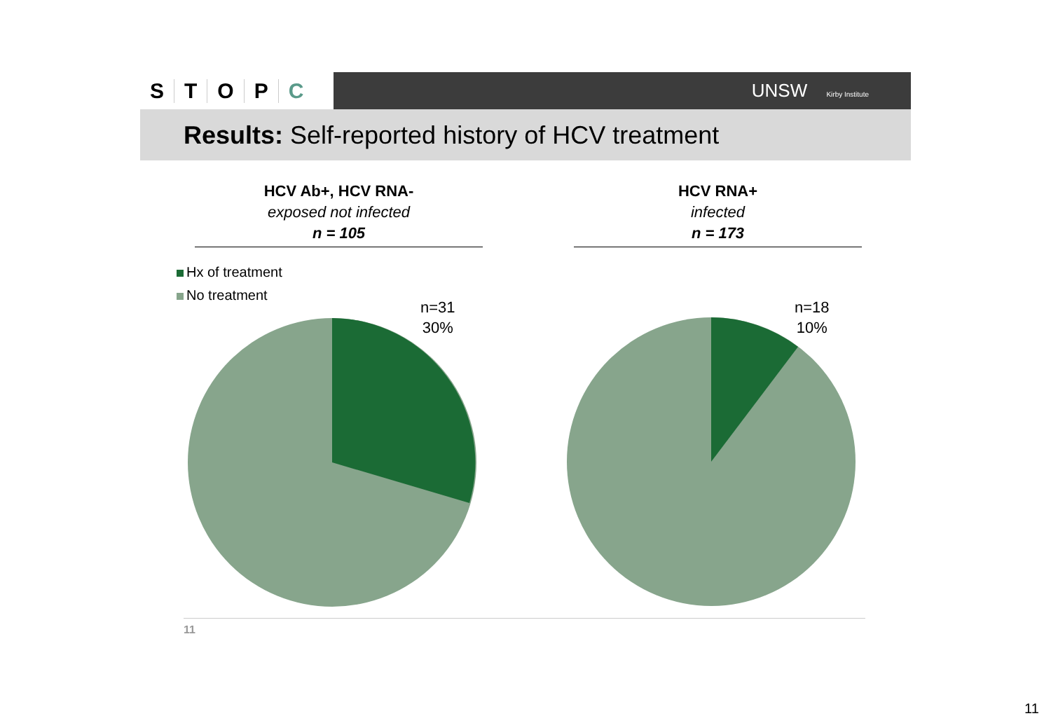STOPC
UNSW Kirby Institute
Results: Self-reported history of HCV treatment
HCV Ab+, HCV RNA-
exposed not infected
n = 105
HCV RNA+
infected
n = 173
Hx of treatment
No treatment
n=31
30%
n=18
10%
11
11